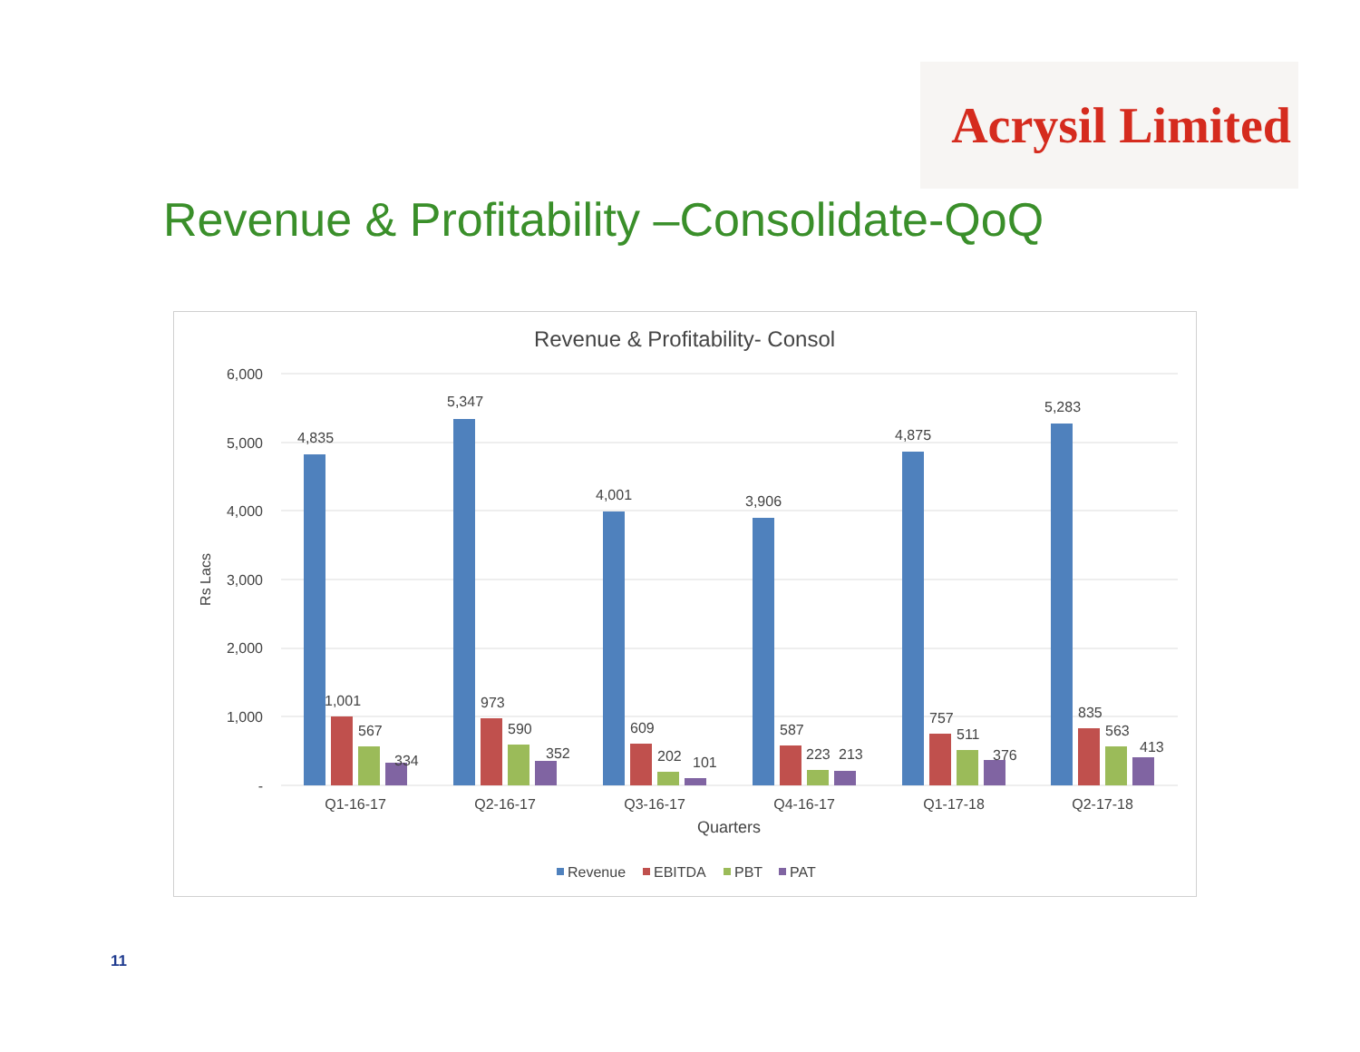Acrysil Limited
Revenue & Profitability –Consolidate-QoQ
Revenue & Profitability- Consol
6,000
5,000
4,000
3,000
2,000
1,000
-
Rs Lacs
4,835
5,347
4,001
3,906
4,875
5,283
1,001
567
334
973
590
352
609
202
101
587
223
213
757
511
376
835
563
413
Q1-16-17
Q2-16-17
Q3-16-17
Q4-16-17
Q1-17-18
Q2-17-18
Quarters
Revenue
EBITDA
PBT
PAT
11